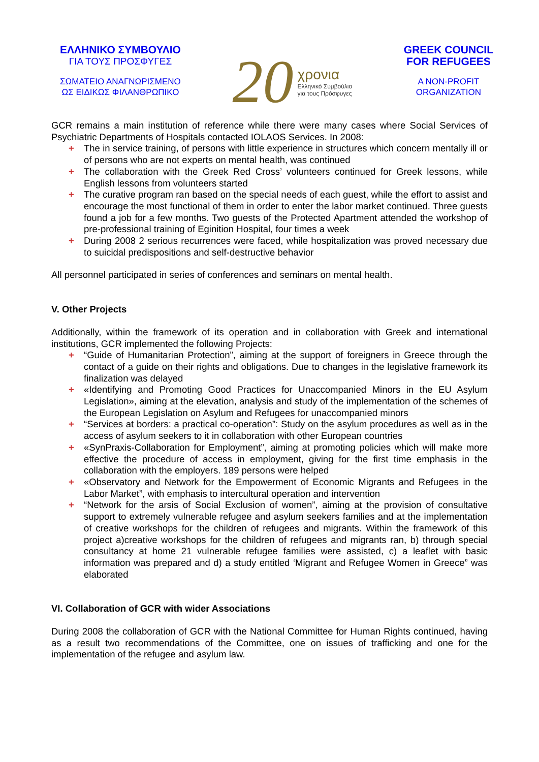ΕΛΛΗΝΙΚΟ ΣΥΜΒΟΥΛΙΟ
ΓΙΑ ΤΟΥΣ ΠΡΟΣΦΥΓΕΣ
ΣΩΜΑΤΕΙΟ ΑΝΑΓΝΩΡΙΣΜΕΝΟ
ΩΣ ΕΙΔΙΚΩΣ ΦΙΛΑΝΘΡΩΠΙΚΟ
20
χρονια
Ελληνικό Συμβούλιο
για τους Πρόσφυγες
GREEK COUNCIL
FOR REFUGEES
A NON-PROFIT
ORGANIZATION
GCR remains a main institution of reference while there were many cases where Social Services of Psychiatric Departments of Hospitals contacted IOLAOS Services. In 2008:
+ The in service training, of persons with little experience in structures which concern mentally ill or of persons who are not experts on mental health, was continued
+ The collaboration with the Greek Red Cross’ volunteers continued for Greek lessons, while English lessons from volunteers started
+ The curative program ran based on the special needs of each guest, while the effort to assist and encourage the most functional of them in order to enter the labor market continued. Three guests found a job for a few months. Two guests of the Protected Apartment attended the workshop of pre-professional training of Eginition Hospital, four times a week
+ During 2008 2 serious recurrences were faced, while hospitalization was proved necessary due to suicidal predispositions and self-destructive behavior
All personnel participated in series of conferences and seminars on mental health.
V. Other Projects
Additionally, within the framework of its operation and in collaboration with Greek and international institutions, GCR implemented the following Projects:
+ “Guide of Humanitarian Protection”, aiming at the support of foreigners in Greece through the contact of a guide on their rights and obligations. Due to changes in the legislative framework its finalization was delayed
+ «Identifying and Promoting Good Practices for Unaccompanied Minors in the EU Asylum Legislation», aiming at the elevation, analysis and study of the implementation of the schemes of the European Legislation on Asylum and Refugees for unaccompanied minors
+ “Services at borders: a practical co-operation”: Study on the asylum procedures as well as in the access of asylum seekers to it in collaboration with other European countries
+ «SynPraxis-Collaboration for Employment”, aiming at promoting policies which will make more effective the procedure of access in employment, giving for the first time emphasis in the collaboration with the employers. 189 persons were helped
+ «Observatory and Network for the Empowerment of Economic Migrants and Refugees in the Labor Market”, with emphasis to intercultural operation and intervention
+ “Network for the arsis of Social Exclusion of women”, aiming at the provision of consultative support to extremely vulnerable refugee and asylum seekers families and at the implementation of creative workshops for the children of refugees and migrants. Within the framework of this project a)creative workshops for the children of refugees and migrants ran, b) through special consultancy at home 21 vulnerable refugee families were assisted, c) a leaflet with basic information was prepared and d) a study entitled ‘Migrant and Refugee Women in Greece” was elaborated
VI. Collaboration of GCR with wider Associations
During 2008 the collaboration of GCR with the National Committee for Human Rights continued, having as a result two recommendations of the Committee, one on issues of trafficking and one for the implementation of the refugee and asylum law.